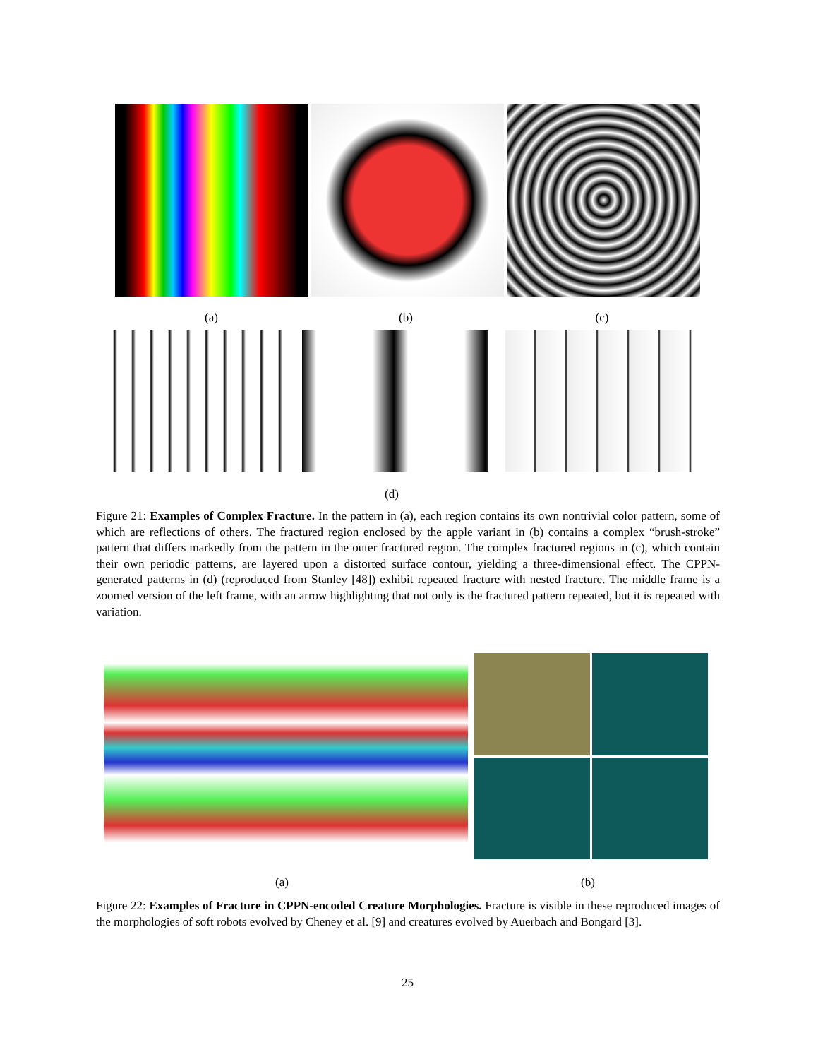(a) (b) (c)
(d)
Figure 21: Examples of Complex Fracture. In the pattern in (a), each region contains its own nontrivial color pattern, some of which are reflections of others. The fractured region enclosed by the apple variant in (b) contains a complex “brush-stroke” pattern that differs markedly from the pattern in the outer fractured region. The complex fractured regions in (c), which contain their own periodic patterns, are layered upon a distorted surface contour, yielding a three-dimensional effect. The CPPN-generated patterns in (d) (reproduced from Stanley [48]) exhibit repeated fracture with nested fracture. The middle frame is a zoomed version of the left frame, with an arrow highlighting that not only is the fractured pattern repeated, but it is repeated with variation.
(a) (b)
Figure 22: Examples of Fracture in CPPN-encoded Creature Morphologies. Fracture is visible in these reproduced images of the morphologies of soft robots evolved by Cheney et al. [9] and creatures evolved by Auerbach and Bongard [3].
25